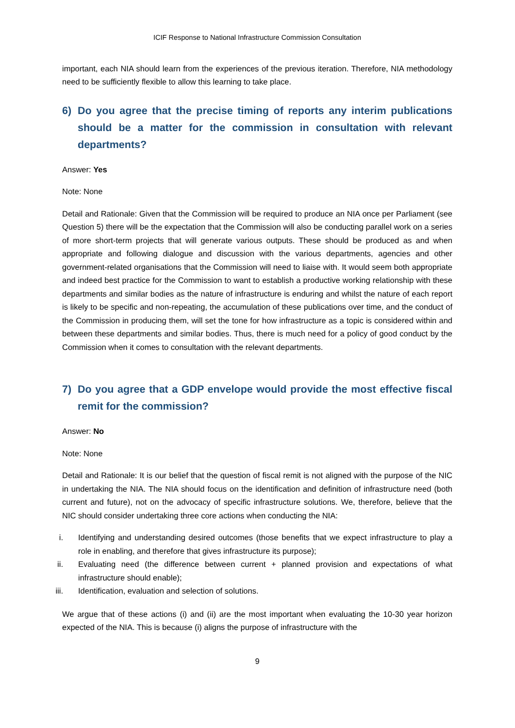ICIF Response to National Infrastructure Commission Consultation
important, each NIA should learn from the experiences of the previous iteration. Therefore, NIA methodology need to be sufficiently flexible to allow this learning to take place.
6) Do you agree that the precise timing of reports any interim publications should be a matter for the commission in consultation with relevant departments?
Answer: Yes
Note: None
Detail and Rationale: Given that the Commission will be required to produce an NIA once per Parliament (see Question 5) there will be the expectation that the Commission will also be conducting parallel work on a series of more short-term projects that will generate various outputs. These should be produced as and when appropriate and following dialogue and discussion with the various departments, agencies and other government-related organisations that the Commission will need to liaise with. It would seem both appropriate and indeed best practice for the Commission to want to establish a productive working relationship with these departments and similar bodies as the nature of infrastructure is enduring and whilst the nature of each report is likely to be specific and non-repeating, the accumulation of these publications over time, and the conduct of the Commission in producing them, will set the tone for how infrastructure as a topic is considered within and between these departments and similar bodies. Thus, there is much need for a policy of good conduct by the Commission when it comes to consultation with the relevant departments.
7) Do you agree that a GDP envelope would provide the most effective fiscal remit for the commission?
Answer: No
Note: None
Detail and Rationale: It is our belief that the question of fiscal remit is not aligned with the purpose of the NIC in undertaking the NIA. The NIA should focus on the identification and definition of infrastructure need (both current and future), not on the advocacy of specific infrastructure solutions. We, therefore, believe that the NIC should consider undertaking three core actions when conducting the NIA:
i. Identifying and understanding desired outcomes (those benefits that we expect infrastructure to play a role in enabling, and therefore that gives infrastructure its purpose);
ii. Evaluating need (the difference between current + planned provision and expectations of what infrastructure should enable);
iii. Identification, evaluation and selection of solutions.
We argue that of these actions (i) and (ii) are the most important when evaluating the 10-30 year horizon expected of the NIA. This is because (i) aligns the purpose of infrastructure with the
9